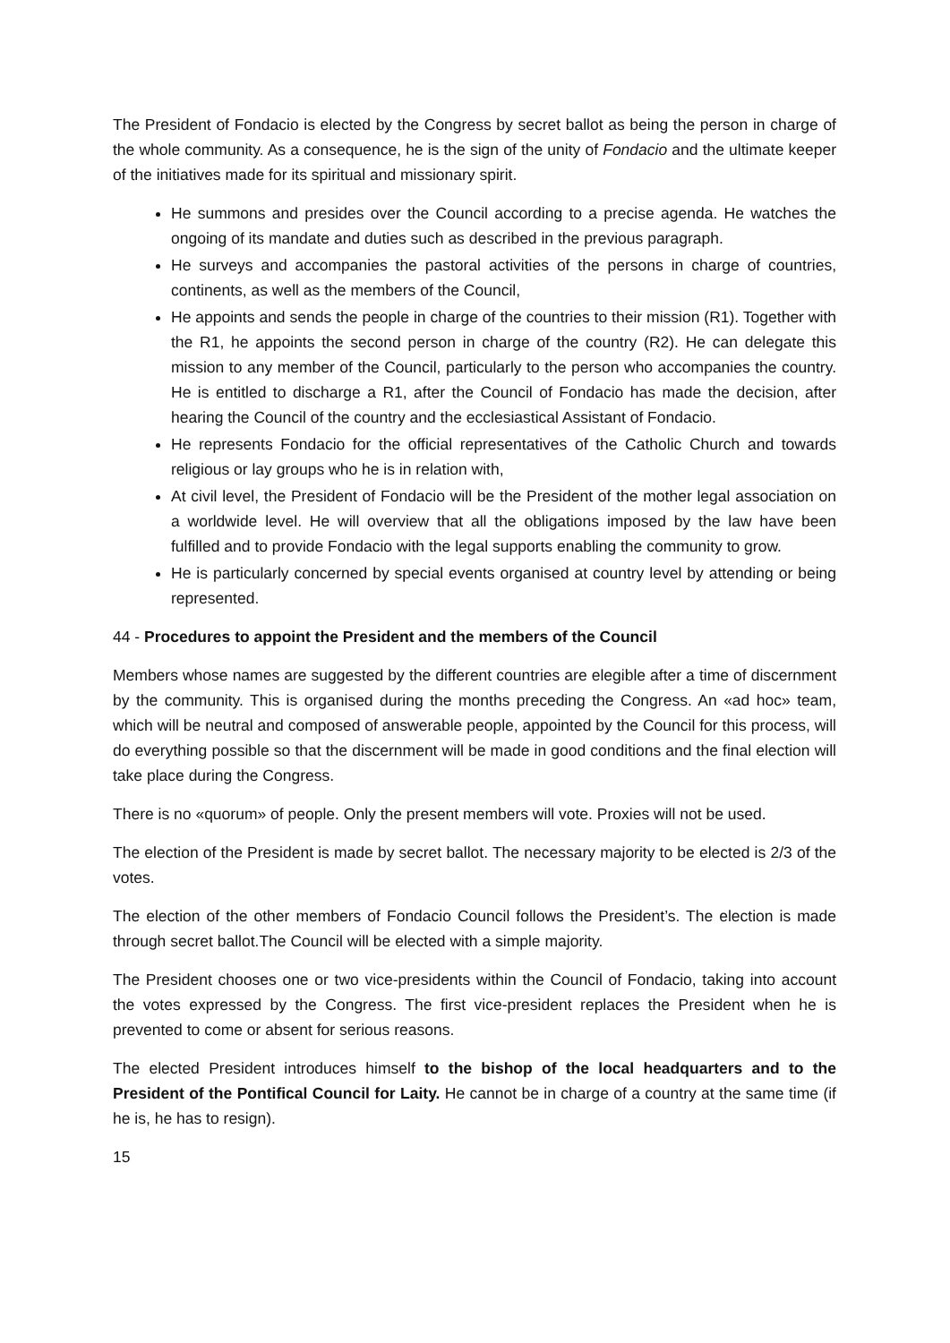The President of Fondacio is elected by the Congress by secret ballot as being the person in charge of the whole community. As a consequence, he is the sign of the unity of Fondacio and the ultimate keeper of the initiatives made for its spiritual and missionary spirit.
He summons and presides over the Council according to a precise agenda. He watches the ongoing of its mandate and duties such as described in the previous paragraph.
He surveys and accompanies the pastoral activities of the persons in charge of countries, continents, as well as the members of the Council,
He appoints and sends the people in charge of the countries to their mission (R1). Together with the R1, he appoints the second person in charge of the country (R2). He can delegate this mission to any member of the Council, particularly to the person who accompanies the country. He is entitled to discharge a R1, after the Council of Fondacio has made the decision, after hearing the Council of the country and the ecclesiastical Assistant of Fondacio.
He represents Fondacio for the official representatives of the Catholic Church and towards religious or lay groups who he is in relation with,
At civil level, the President of Fondacio will be the President of the mother legal association on a worldwide level. He will overview that all the obligations imposed by the law have been fulfilled and to provide Fondacio with the legal supports enabling the community to grow.
He is particularly concerned by special events organised at country level by attending or being represented.
44 - Procedures to appoint the President and the members of the Council
Members whose names are suggested by the different countries are elegible after a time of discernment by the community. This is organised during the months preceding the Congress. An «ad hoc» team, which will be neutral and composed of answerable people, appointed by the Council for this process, will do everything possible so that the discernment will be made in good conditions and the final election will take place during the Congress.
There is no «quorum» of people. Only the present members will vote. Proxies will not be used.
The election of the President is made by secret ballot. The necessary majority to be elected is 2/3 of the votes.
The election of the other members of Fondacio Council follows the President’s. The election is made through secret ballot.The Council will be elected with a simple majority.
The President chooses one or two vice-presidents within the Council of Fondacio, taking into account the votes expressed by the Congress. The first vice-president replaces the President when he is prevented to come or absent for serious reasons.
The elected President introduces himself to the bishop of the local headquarters and to the President of the Pontifical Council for Laity. He cannot be in charge of a country at the same time (if he is, he has to resign).
15